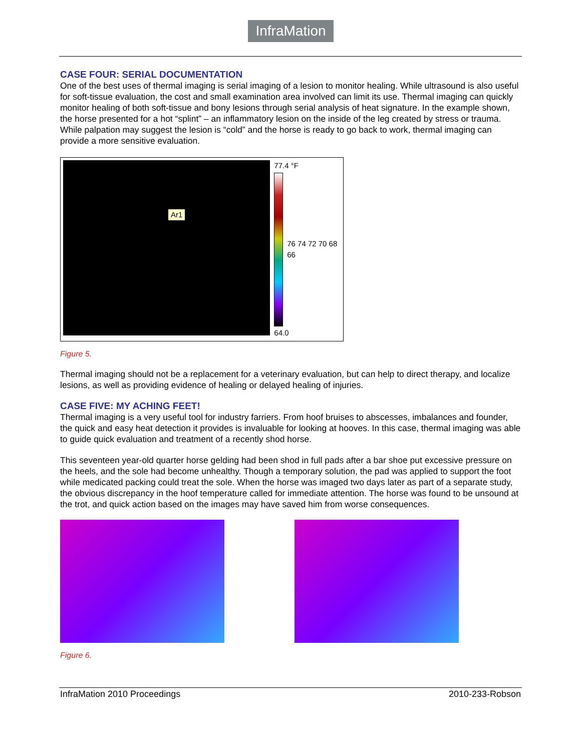InfraMation
CASE FOUR: SERIAL DOCUMENTATION
One of the best uses of thermal imaging is serial imaging of a lesion to monitor healing. While ultrasound is also useful for soft-tissue evaluation, the cost and small examination area involved can limit its use. Thermal imaging can quickly monitor healing of both soft-tissue and bony lesions through serial analysis of heat signature. In the example shown, the horse presented for a hot “splint” – an inflammatory lesion on the inside of the leg created by stress or trauma. While palpation may suggest the lesion is “cold” and the horse is ready to go back to work, thermal imaging can provide a more sensitive evaluation.
Ar1
77.4 °F
76 74 72 70 68 66
64.0
Figure 5.
Thermal imaging should not be a replacement for a veterinary evaluation, but can help to direct therapy, and localize lesions, as well as providing evidence of healing or delayed healing of injuries.
CASE FIVE: MY ACHING FEET!
Thermal imaging is a very useful tool for industry farriers. From hoof bruises to abscesses, imbalances and founder, the quick and easy heat detection it provides is invaluable for looking at hooves. In this case, thermal imaging was able to guide quick evaluation and treatment of a recently shod horse.
This seventeen year-old quarter horse gelding had been shod in full pads after a bar shoe put excessive pressure on the heels, and the sole had become unhealthy. Though a temporary solution, the pad was applied to support the foot while medicated packing could treat the sole. When the horse was imaged two days later as part of a separate study, the obvious discrepancy in the hoof temperature called for immediate attention. The horse was found to be unsound at the trot, and quick action based on the images may have saved him from worse consequences.
Figure 6.
InfraMation 2010 Proceedings 2010-233-Robson